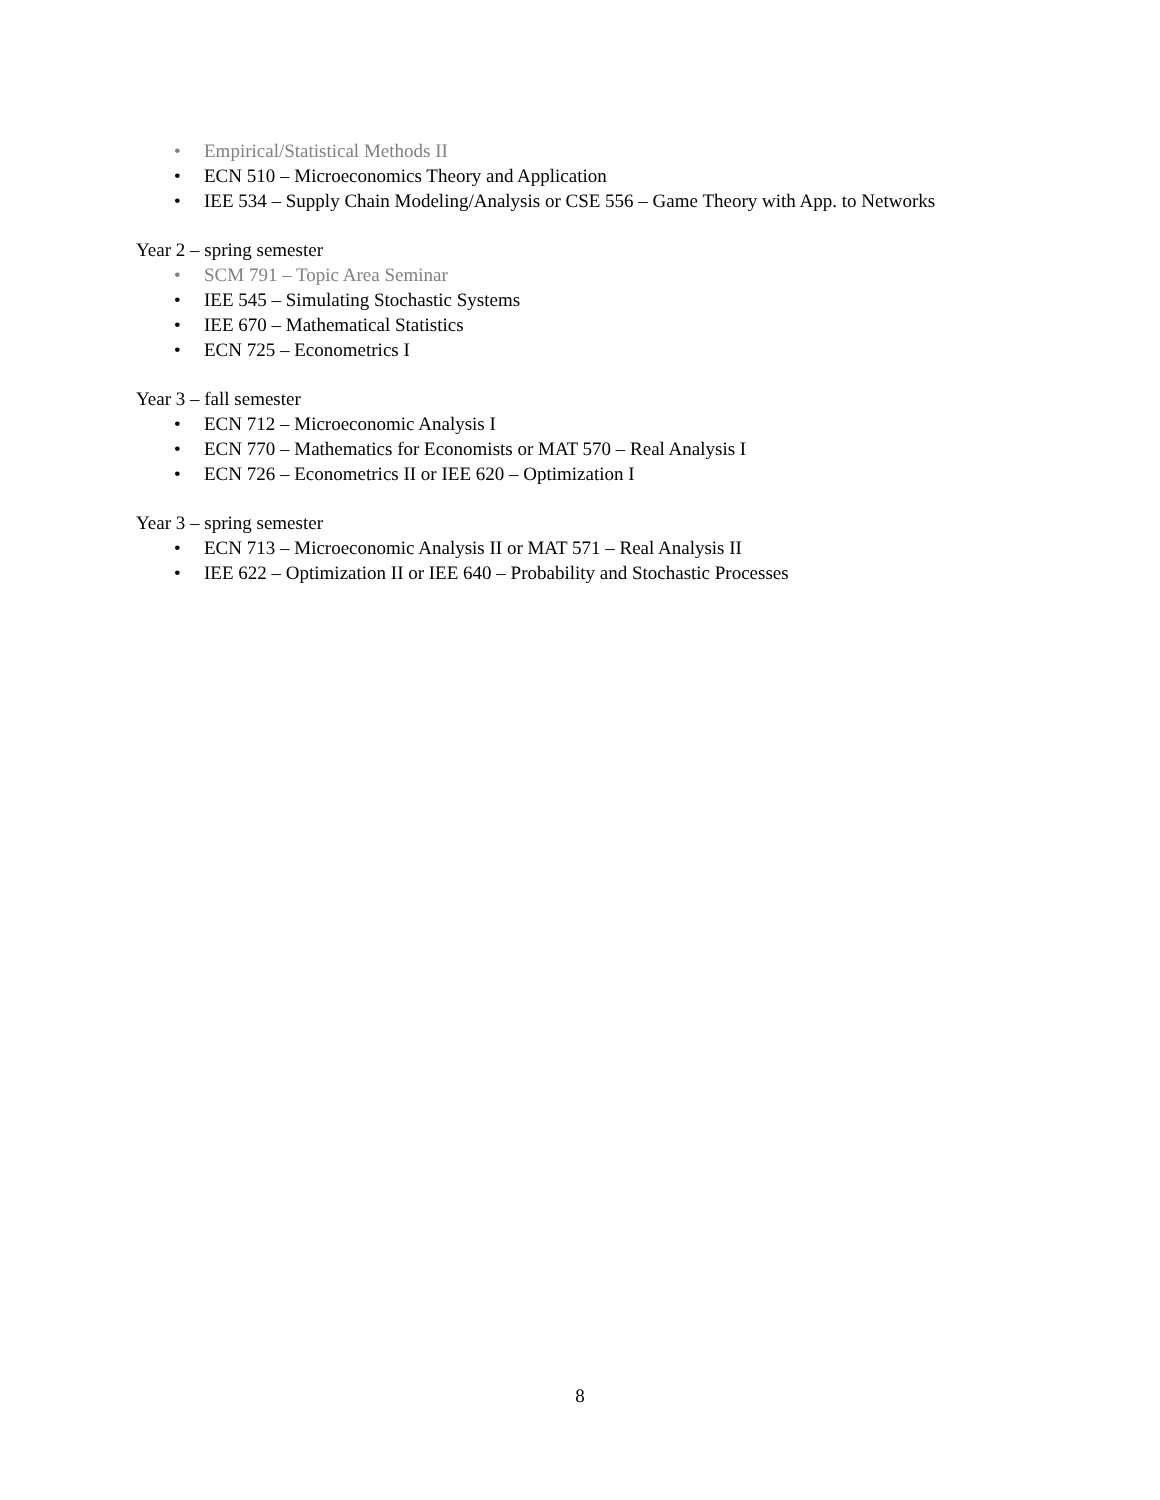• Empirical/Statistical Methods II
• ECN 510 – Microeconomics Theory and Application
• IEE 534 – Supply Chain Modeling/Analysis or CSE 556 – Game Theory with App. to Networks
Year 2 – spring semester
• SCM 791 – Topic Area Seminar
• IEE 545 – Simulating Stochastic Systems
• IEE 670 – Mathematical Statistics
• ECN 725 – Econometrics I
Year 3 – fall semester
• ECN 712 – Microeconomic Analysis I
• ECN 770 – Mathematics for Economists or MAT 570 – Real Analysis I
• ECN 726 – Econometrics II or IEE 620 – Optimization I
Year 3 – spring semester
• ECN 713 – Microeconomic Analysis II or MAT 571 – Real Analysis II
• IEE 622 – Optimization II or IEE 640 – Probability and Stochastic Processes
8